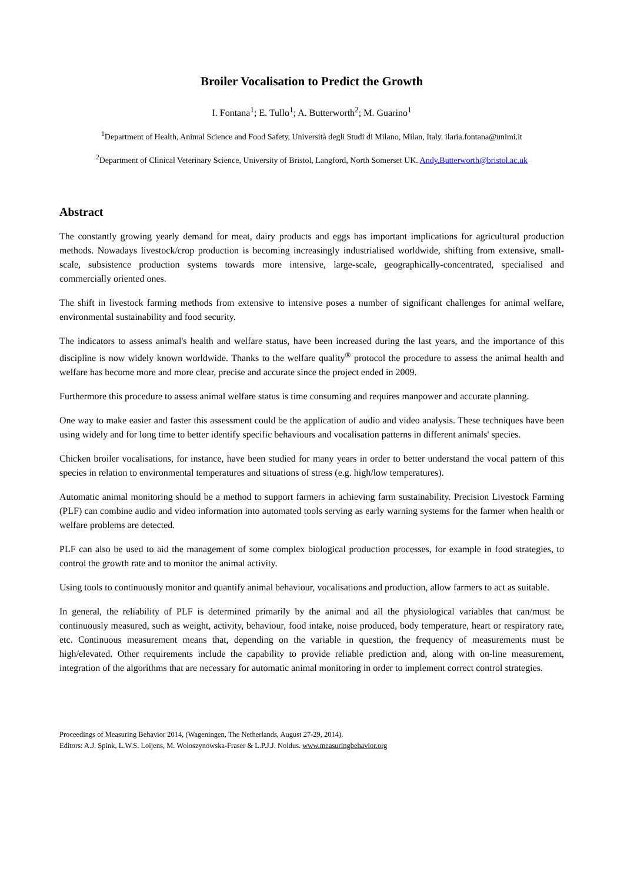Broiler Vocalisation to Predict the Growth
I. Fontana<sup>1</sup>; E. Tullo<sup>1</sup>; A. Butterworth<sup>2</sup>; M. Guarino<sup>1</sup>
<sup>1</sup> Department of Health, Animal Science and Food Safety, Università degli Studi di Milano, Milan, Italy. ilaria.fontana@unimi.it
<sup>2</sup> Department of Clinical Veterinary Science, University of Bristol, Langford, North Somerset UK. Andy.Butterworth@bristol.ac.uk
Abstract
The constantly growing yearly demand for meat, dairy products and eggs has important implications for agricultural production methods. Nowadays livestock/crop production is becoming increasingly industrialised worldwide, shifting from extensive, small-scale, subsistence production systems towards more intensive, large-scale, geographically-concentrated, specialised and commercially oriented ones.
The shift in livestock farming methods from extensive to intensive poses a number of significant challenges for animal welfare, environmental sustainability and food security.
The indicators to assess animal's health and welfare status, have been increased during the last years, and the importance of this discipline is now widely known worldwide. Thanks to the welfare quality<sup>®</sup> protocol the procedure to assess the animal health and welfare has become more and more clear, precise and accurate since the project ended in 2009.
Furthermore this procedure to assess animal welfare status is time consuming and requires manpower and accurate planning.
One way to make easier and faster this assessment could be the application of audio and video analysis. These techniques have been using widely and for long time to better identify specific behaviours and vocalisation patterns in different animals' species.
Chicken broiler vocalisations, for instance, have been studied for many years in order to better understand the vocal pattern of this species in relation to environmental temperatures and situations of stress (e.g. high/low temperatures).
Automatic animal monitoring should be a method to support farmers in achieving farm sustainability. Precision Livestock Farming (PLF) can combine audio and video information into automated tools serving as early warning systems for the farmer when health or welfare problems are detected.
PLF can also be used to aid the management of some complex biological production processes, for example in food strategies, to control the growth rate and to monitor the animal activity.
Using tools to continuously monitor and quantify animal behaviour, vocalisations and production, allow farmers to act as suitable.
In general, the reliability of PLF is determined primarily by the animal and all the physiological variables that can/must be continuously measured, such as weight, activity, behaviour, food intake, noise produced, body temperature, heart or respiratory rate, etc. Continuous measurement means that, depending on the variable in question, the frequency of measurements must be high/elevated. Other requirements include the capability to provide reliable prediction and, along with on-line measurement, integration of the algorithms that are necessary for automatic animal monitoring in order to implement correct control strategies.
Proceedings of Measuring Behavior 2014, (Wageningen, The Netherlands, August 27-29, 2014).
Editors: A.J. Spink, L.W.S. Loijens, M. Woloszynowska-Fraser & L.P.J.J. Noldus. www.measuringbehavior.org